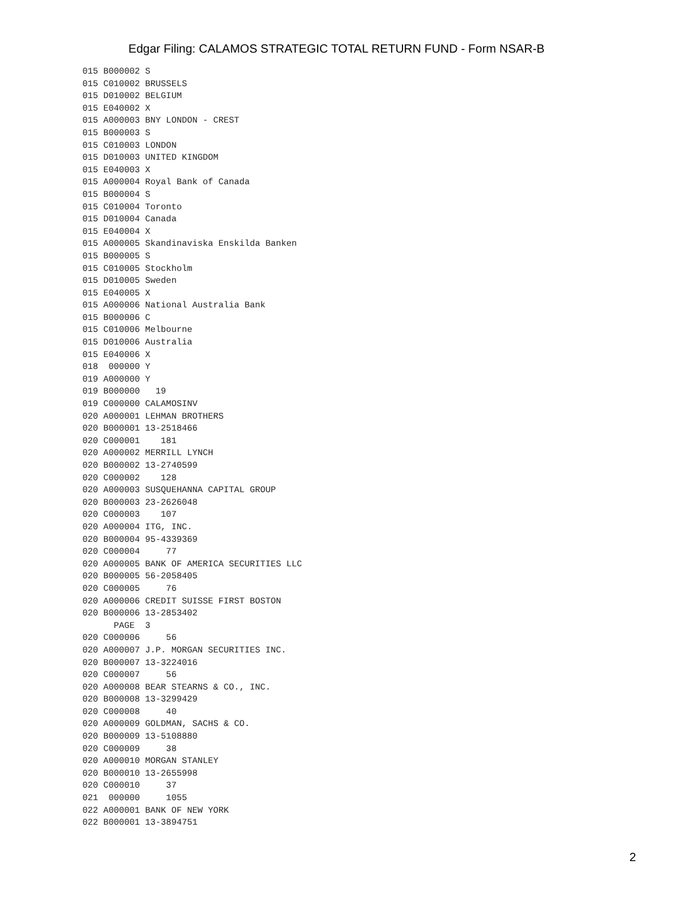Edgar Filing: CALAMOS STRATEGIC TOTAL RETURN FUND - Form NSAR-B
015 B000002 S
015 C010002 BRUSSELS
015 D010002 BELGIUM
015 E040002 X
015 A000003 BNY LONDON - CREST
015 B000003 S
015 C010003 LONDON
015 D010003 UNITED KINGDOM
015 E040003 X
015 A000004 Royal Bank of Canada
015 B000004 S
015 C010004 Toronto
015 D010004 Canada
015 E040004 X
015 A000005 Skandinaviska Enskilda Banken
015 B000005 S
015 C010005 Stockholm
015 D010005 Sweden
015 E040005 X
015 A000006 National Australia Bank
015 B000006 C
015 C010006 Melbourne
015 D010006 Australia
015 E040006 X
018  000000 Y
019 A000000 Y
019 B000000   19
019 C000000 CALAMOSINV
020 A000001 LEHMAN BROTHERS
020 B000001 13-2518466
020 C000001    181
020 A000002 MERRILL LYNCH
020 B000002 13-2740599
020 C000002    128
020 A000003 SUSQUEHANNA CAPITAL GROUP
020 B000003 23-2626048
020 C000003    107
020 A000004 ITG, INC.
020 B000004 95-4339369
020 C000004     77
020 A000005 BANK OF AMERICA SECURITIES LLC
020 B000005 56-2058405
020 C000005     76
020 A000006 CREDIT SUISSE FIRST BOSTON
020 B000006 13-2853402
      PAGE  3
020 C000006     56
020 A000007 J.P. MORGAN SECURITIES INC.
020 B000007 13-3224016
020 C000007     56
020 A000008 BEAR STEARNS & CO., INC.
020 B000008 13-3299429
020 C000008     40
020 A000009 GOLDMAN, SACHS & CO.
020 B000009 13-5108880
020 C000009     38
020 A000010 MORGAN STANLEY
020 B000010 13-2655998
020 C000010     37
021  000000     1055
022 A000001 BANK OF NEW YORK
022 B000001 13-3894751
2